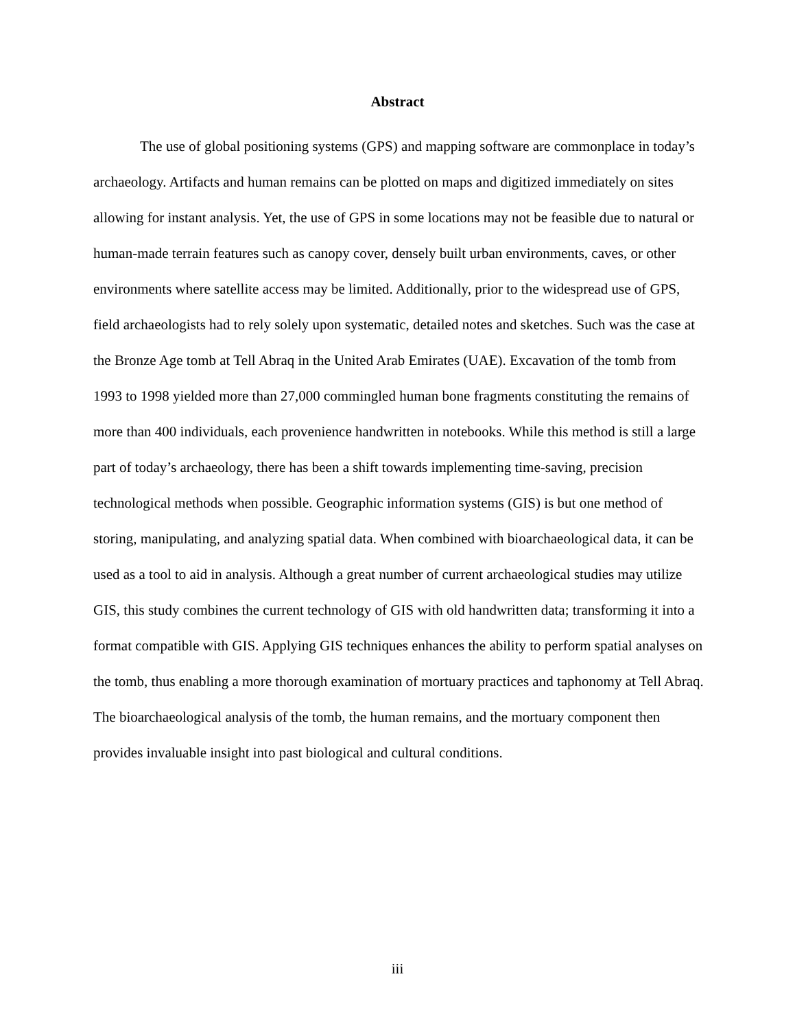Abstract
The use of global positioning systems (GPS) and mapping software are commonplace in today’s archaeology. Artifacts and human remains can be plotted on maps and digitized immediately on sites allowing for instant analysis. Yet, the use of GPS in some locations may not be feasible due to natural or human-made terrain features such as canopy cover, densely built urban environments, caves, or other environments where satellite access may be limited. Additionally, prior to the widespread use of GPS, field archaeologists had to rely solely upon systematic, detailed notes and sketches. Such was the case at the Bronze Age tomb at Tell Abraq in the United Arab Emirates (UAE). Excavation of the tomb from 1993 to 1998 yielded more than 27,000 commingled human bone fragments constituting the remains of more than 400 individuals, each provenience handwritten in notebooks. While this method is still a large part of today’s archaeology, there has been a shift towards implementing time-saving, precision technological methods when possible. Geographic information systems (GIS) is but one method of storing, manipulating, and analyzing spatial data. When combined with bioarchaeological data, it can be used as a tool to aid in analysis. Although a great number of current archaeological studies may utilize GIS, this study combines the current technology of GIS with old handwritten data; transforming it into a format compatible with GIS. Applying GIS techniques enhances the ability to perform spatial analyses on the tomb, thus enabling a more thorough examination of mortuary practices and taphonomy at Tell Abraq. The bioarchaeological analysis of the tomb, the human remains, and the mortuary component then provides invaluable insight into past biological and cultural conditions.
iii